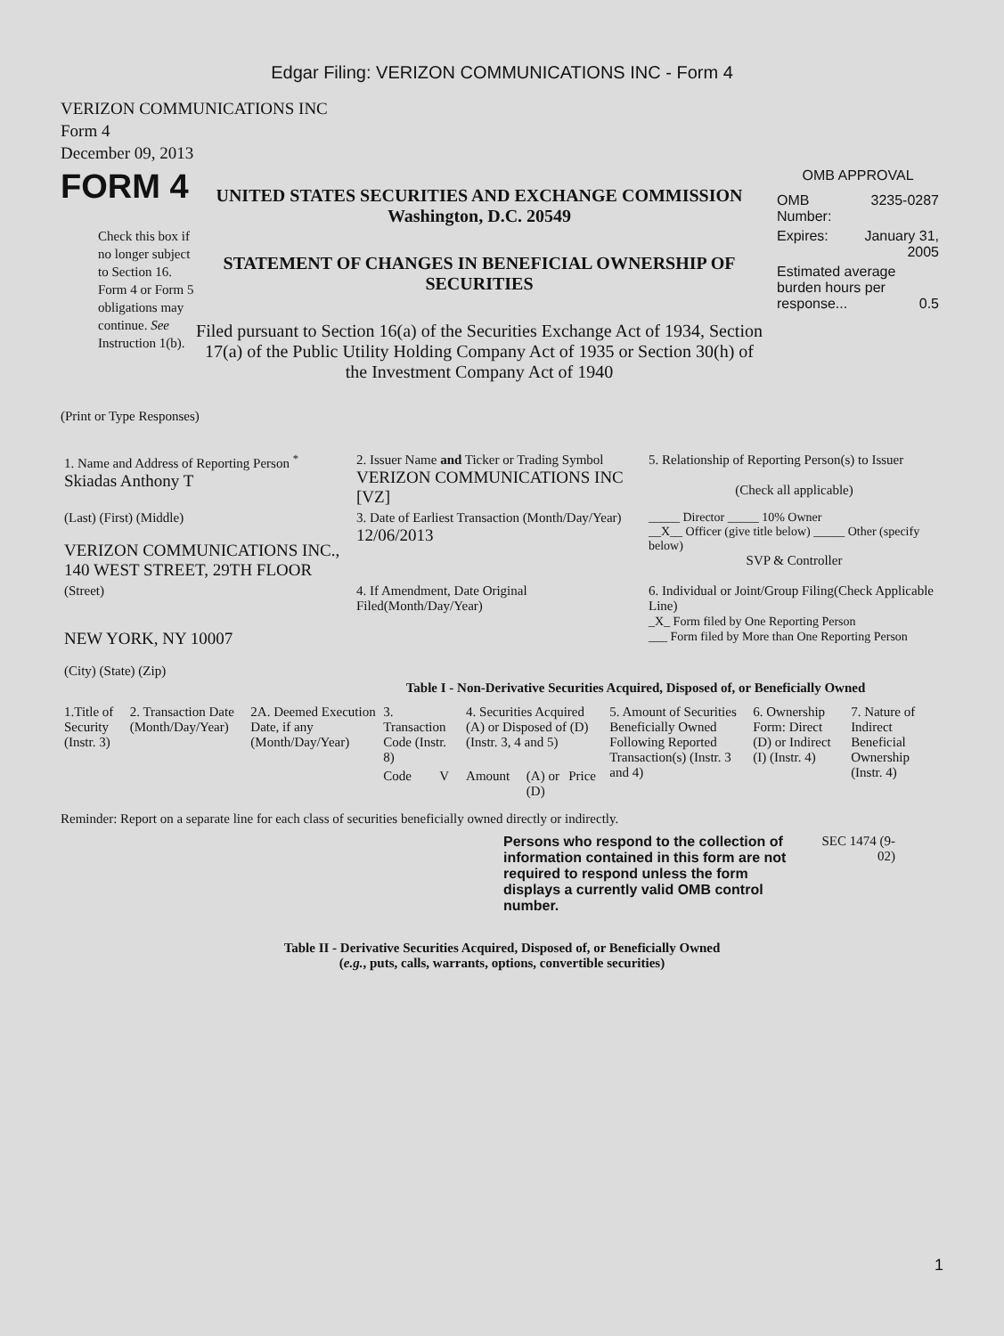Edgar Filing: VERIZON COMMUNICATIONS INC - Form 4
VERIZON COMMUNICATIONS INC
Form 4
December 09, 2013
FORM 4
Check this box if no longer subject to Section 16. Form 4 or Form 5 obligations may continue. See Instruction 1(b).
UNITED STATES SECURITIES AND EXCHANGE COMMISSION
Washington, D.C. 20549
STATEMENT OF CHANGES IN BENEFICIAL OWNERSHIP OF SECURITIES
Filed pursuant to Section 16(a) of the Securities Exchange Act of 1934, Section 17(a) of the Public Utility Holding Company Act of 1935 or Section 30(h) of the Investment Company Act of 1940
OMB APPROVAL
| OMB Number: | 3235-0287 |
| Expires: | January 31, 2005 |
| Estimated average burden hours per response... 0.5 | |
(Print or Type Responses)
| 1. Name and Address of Reporting Person <sup>*</sup> Skiadas Anthony T | 2. Issuer Name and Ticker or Trading Symbol VERIZON COMMUNICATIONS INC [VZ] | 5. Relationship of Reporting Person(s) to Issuer (Check all applicable) |
| (Last) (First) (Middle) VERIZON COMMUNICATIONS INC., 140 WEST STREET, 29TH FLOOR | 3. Date of Earliest Transaction (Month/Day/Year) 12/06/2013 | _____ Director _____ 10% Owner __X__ Officer (give title below) _____ Other (specify below) SVP & Controller |
| (Street) NEW YORK, NY 10007 (City) (State) (Zip) | 4. If Amendment, Date Original Filed(Month/Day/Year) | 6. Individual or Joint/Group Filing(Check Applicable Line) _X_ Form filed by One Reporting Person ___ Form filed by More than One Reporting Person |
Table I - Non-Derivative Securities Acquired, Disposed of, or Beneficially Owned
| 1.Title of Security (Instr. 3) | 2. Transaction Date (Month/Day/Year) | 2A. Deemed Execution Date, if any (Month/Day/Year) | 3. Transaction Code (Instr. 8) | | 4. Securities Acquired (A) or Disposed of (D) (Instr. 3, 4 and 5) | | | 5. Amount of Securities Beneficially Owned Following Reported Transaction(s) (Instr. 3 and 4) | 6. Ownership Form: Direct (D) or Indirect (I) (Instr. 4) | 7. Nature of Indirect Beneficial Ownership (Instr. 4) |
| --- | --- | --- | --- | --- | --- | --- | --- | --- | --- | --- |
| | | | Code | V | Amount | (A) or (D) | Price | | | |
Reminder: Report on a separate line for each class of securities beneficially owned directly or indirectly.
Persons who respond to the collection of information contained in this form are not required to respond unless the form displays a currently valid OMB control number.
SEC 1474 (9-02)
Table II - Derivative Securities Acquired, Disposed of, or Beneficially Owned
(e.g., puts, calls, warrants, options, convertible securities)
1